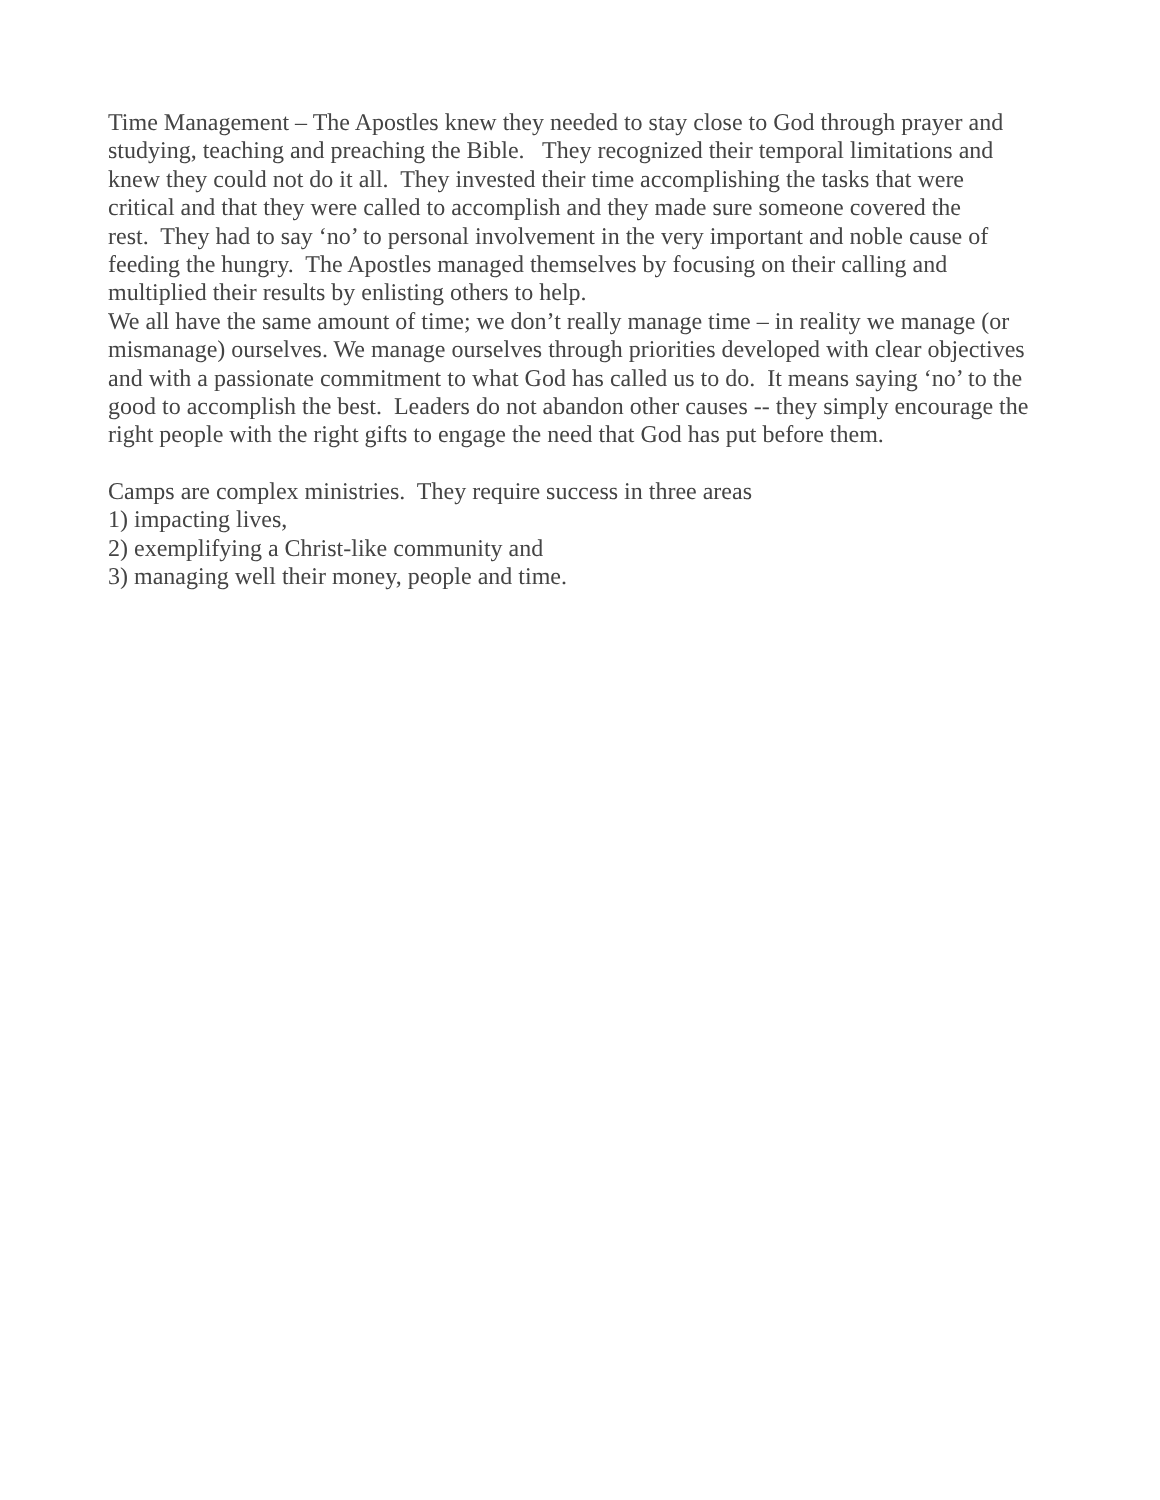Time Management – The Apostles knew they needed to stay close to God through prayer and
studying, teaching and preaching the Bible. They recognized their temporal limitations and
knew they could not do it all. They invested their time accomplishing the tasks that were
critical and that they were called to accomplish and they made sure someone covered the
rest. They had to say ‘no’ to personal involvement in the very important and noble cause of
feeding the hungry. The Apostles managed themselves by focusing on their calling and
multiplied their results by enlisting others to help.
We all have the same amount of time; we don’t really manage time – in reality we manage (or
mismanage) ourselves. We manage ourselves through priorities developed with clear objectives
and with a passionate commitment to what God has called us to do. It means saying ‘no’ to the
good to accomplish the best. Leaders do not abandon other causes -- they simply encourage the
right people with the right gifts to engage the need that God has put before them.
Camps are complex ministries. They require success in three areas
1) impacting lives,
2) exemplifying a Christ-like community and
3) managing well their money, people and time.